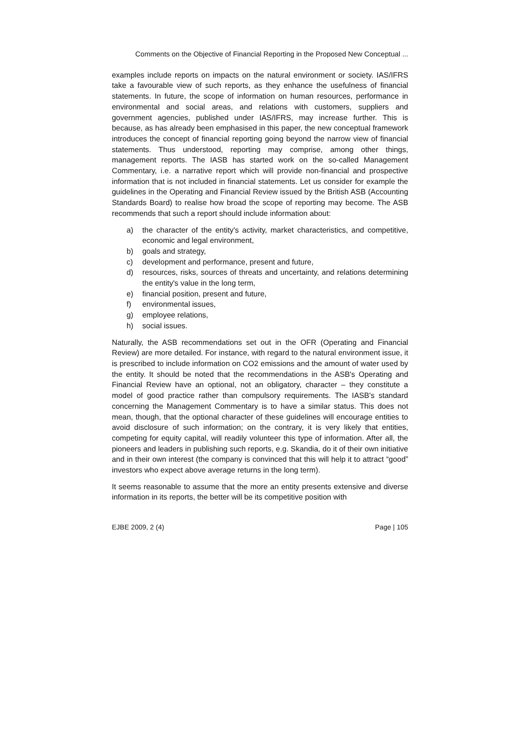Comments on the Objective of Financial Reporting in the Proposed New Conceptual ...
examples include reports on impacts on the natural environment or society. IAS/IFRS take a favourable view of such reports, as they enhance the usefulness of financial statements. In future, the scope of information on human resources, performance in environmental and social areas, and relations with customers, suppliers and government agencies, published under IAS/IFRS, may increase further. This is because, as has already been emphasised in this paper, the new conceptual framework introduces the concept of financial reporting going beyond the narrow view of financial statements. Thus understood, reporting may comprise, among other things, management reports. The IASB has started work on the so-called Management Commentary, i.e. a narrative report which will provide non-financial and prospective information that is not included in financial statements. Let us consider for example the guidelines in the Operating and Financial Review issued by the British ASB (Accounting Standards Board) to realise how broad the scope of reporting may become. The ASB recommends that such a report should include information about:
a) the character of the entity's activity, market characteristics, and competitive, economic and legal environment,
b) goals and strategy,
c) development and performance, present and future,
d) resources, risks, sources of threats and uncertainty, and relations determining the entity's value in the long term,
e) financial position, present and future,
f) environmental issues,
g) employee relations,
h) social issues.
Naturally, the ASB recommendations set out in the OFR (Operating and Financial Review) are more detailed. For instance, with regard to the natural environment issue, it is prescribed to include information on CO2 emissions and the amount of water used by the entity. It should be noted that the recommendations in the ASB's Operating and Financial Review have an optional, not an obligatory, character – they constitute a model of good practice rather than compulsory requirements. The IASB's standard concerning the Management Commentary is to have a similar status. This does not mean, though, that the optional character of these guidelines will encourage entities to avoid disclosure of such information; on the contrary, it is very likely that entities, competing for equity capital, will readily volunteer this type of information. After all, the pioneers and leaders in publishing such reports, e.g. Skandia, do it of their own initiative and in their own interest (the company is convinced that this will help it to attract “good” investors who expect above average returns in the long term).
It seems reasonable to assume that the more an entity presents extensive and diverse information in its reports, the better will be its competitive position with
EJBE 2009, 2 (4) Page | 105